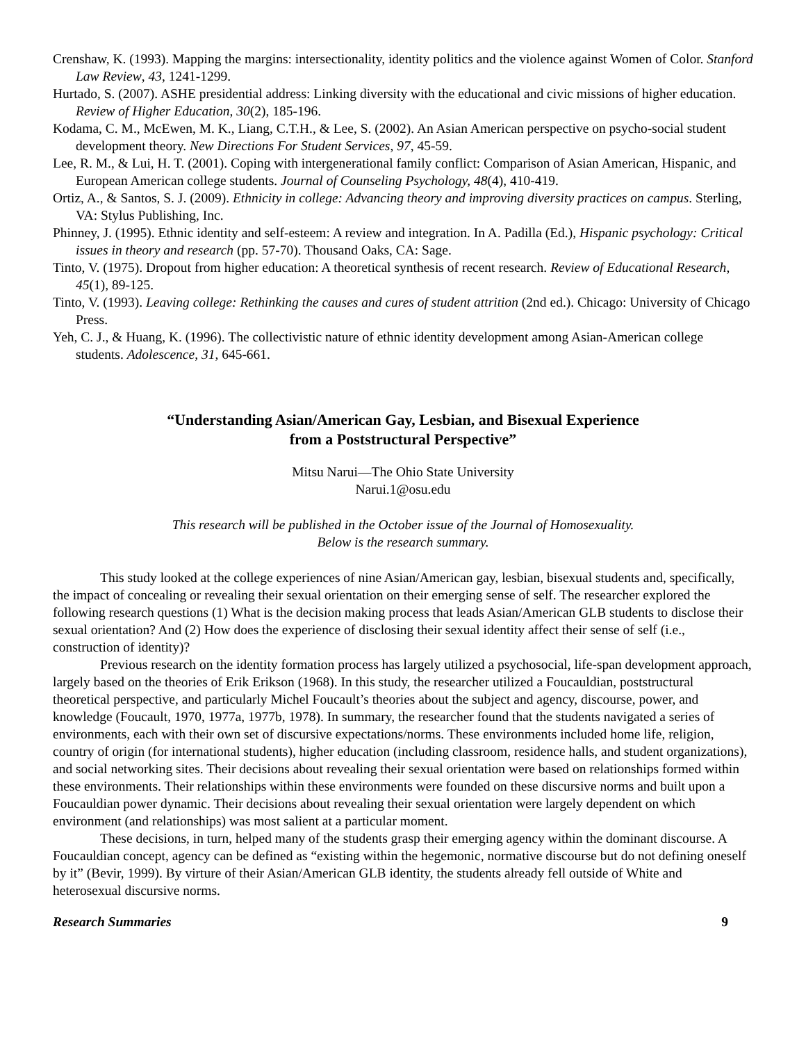Crenshaw, K. (1993). Mapping the margins: intersectionality, identity politics and the violence against Women of Color. Stanford Law Review, 43, 1241-1299.
Hurtado, S. (2007). ASHE presidential address: Linking diversity with the educational and civic missions of higher education. Review of Higher Education, 30(2), 185-196.
Kodama, C. M., McEwen, M. K., Liang, C.T.H., & Lee, S. (2002). An Asian American perspective on psycho-social student development theory. New Directions For Student Services, 97, 45-59.
Lee, R. M., & Lui, H. T. (2001). Coping with intergenerational family conflict: Comparison of Asian American, Hispanic, and European American college students. Journal of Counseling Psychology, 48(4), 410-419.
Ortiz, A., & Santos, S. J. (2009). Ethnicity in college: Advancing theory and improving diversity practices on campus. Sterling, VA: Stylus Publishing, Inc.
Phinney, J. (1995). Ethnic identity and self-esteem: A review and integration. In A. Padilla (Ed.), Hispanic psychology: Critical issues in theory and research (pp. 57-70). Thousand Oaks, CA: Sage.
Tinto, V. (1975). Dropout from higher education: A theoretical synthesis of recent research. Review of Educational Research, 45(1), 89-125.
Tinto, V. (1993). Leaving college: Rethinking the causes and cures of student attrition (2nd ed.). Chicago: University of Chicago Press.
Yeh, C. J., & Huang, K. (1996). The collectivistic nature of ethnic identity development among Asian-American college students. Adolescence, 31, 645-661.
“Understanding Asian/American Gay, Lesbian, and Bisexual Experience
from a Poststructural Perspective”
Mitsu Narui—The Ohio State University
Narui.1@osu.edu
This research will be published in the October issue of the Journal of Homosexuality.
Below is the research summary.
This study looked at the college experiences of nine Asian/American gay, lesbian, bisexual students and, specifically, the impact of concealing or revealing their sexual orientation on their emerging sense of self. The researcher explored the following research questions (1) What is the decision making process that leads Asian/American GLB students to disclose their sexual orientation? And (2) How does the experience of disclosing their sexual identity affect their sense of self (i.e., construction of identity)?
Previous research on the identity formation process has largely utilized a psychosocial, life-span development approach, largely based on the theories of Erik Erikson (1968). In this study, the researcher utilized a Foucauldian, poststructural theoretical perspective, and particularly Michel Foucault’s theories about the subject and agency, discourse, power, and knowledge (Foucault, 1970, 1977a, 1977b, 1978). In summary, the researcher found that the students navigated a series of environments, each with their own set of discursive expectations/norms. These environments included home life, religion, country of origin (for international students), higher education (including classroom, residence halls, and student organizations), and social networking sites. Their decisions about revealing their sexual orientation were based on relationships formed within these environments. Their relationships within these environments were founded on these discursive norms and built upon a Foucauldian power dynamic. Their decisions about revealing their sexual orientation were largely dependent on which environment (and relationships) was most salient at a particular moment.
These decisions, in turn, helped many of the students grasp their emerging agency within the dominant discourse. A Foucauldian concept, agency can be defined as “existing within the hegemonic, normative discourse but do not defining oneself by it” (Bevir, 1999). By virture of their Asian/American GLB identity, the students already fell outside of White and heterosexual discursive norms.
Research Summaries 9